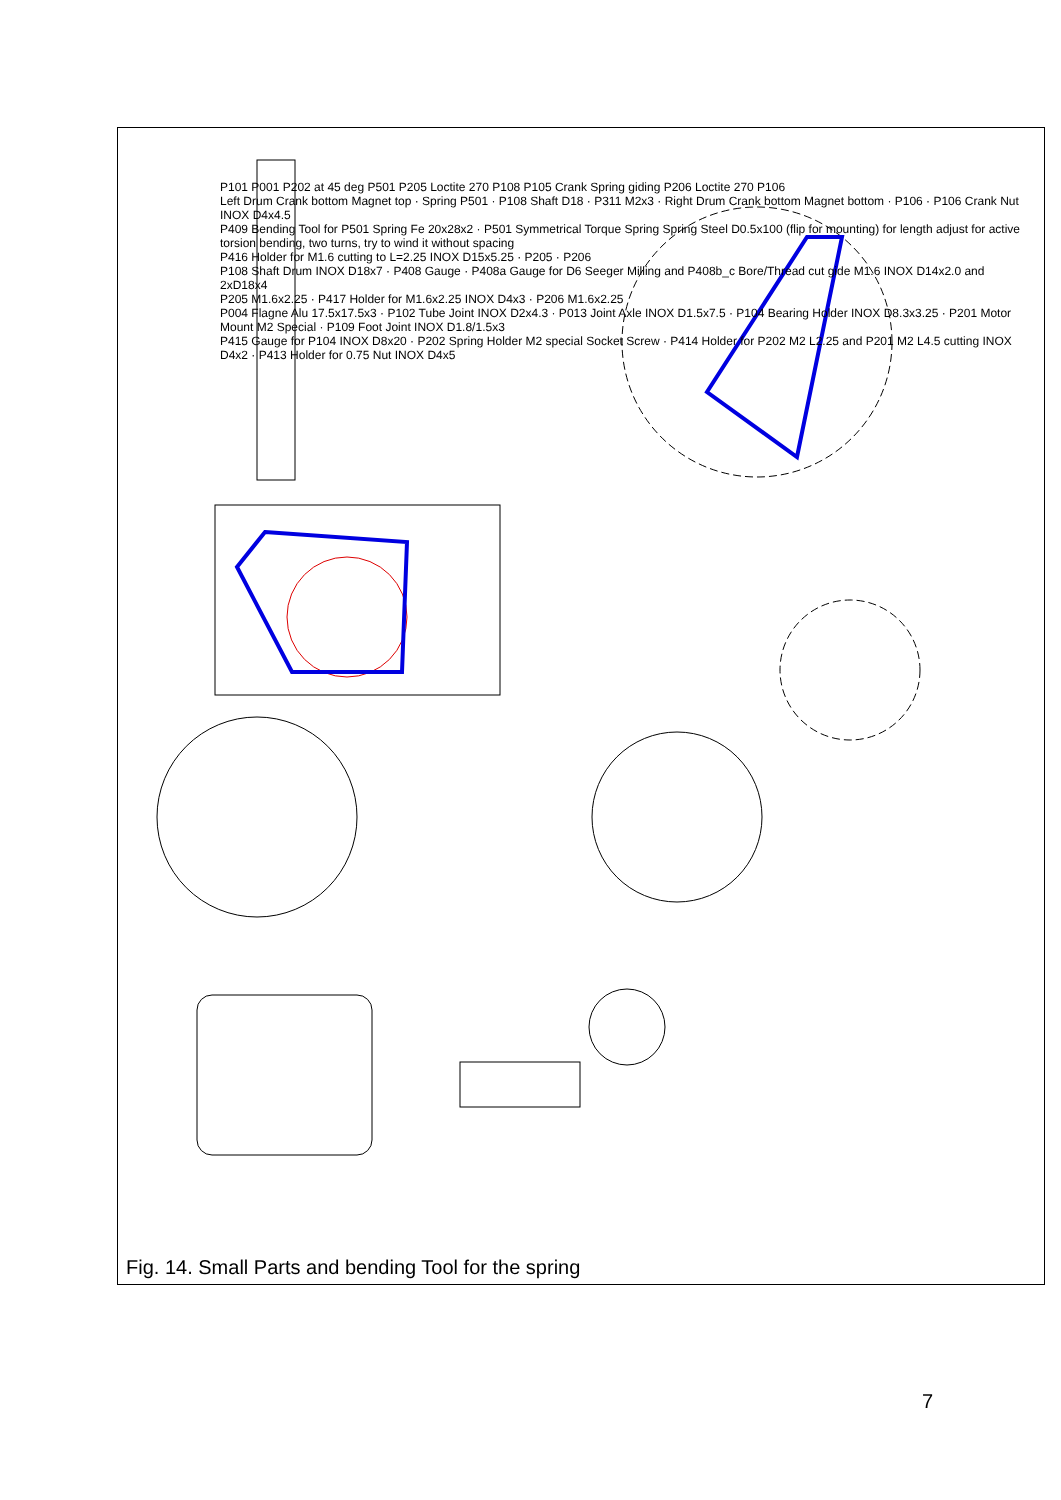P101 P001 P202 at 45 deg P501 P205 Loctite 270 P108 P105 Crank Spring giding P206 Loctite 270 P106
Left Drum Crank bottom Magnet top · Spring P501 · P108 Shaft D18 · P311 M2x3 · Right Drum Crank bottom Magnet bottom · P106 · P106 Crank Nut INOX D4x4.5
P409 Bending Tool for P501 Spring Fe 20x28x2 · P501 Symmetrical Torque Spring Spring Steel D0.5x100 (flip for mounting) for length adjust for active torsion bending, two turns, try to wind it without spacing
P416 Holder for M1.6 cutting to L=2.25 INOX D15x5.25 · P205 · P206
P108 Shaft Drum INOX D18x7 · P408 Gauge · P408a Gauge for D6 Seeger Milling and P408b_c Bore/Thread cut gide M1.6 INOX D14x2.0 and 2xD18x4
P205 M1.6x2.25 · P417 Holder for M1.6x2.25 INOX D4x3 · P206 M1.6x2.25
P004 Flagne Alu 17.5x17.5x3 · P102 Tube Joint INOX D2x4.3 · P013 Joint Axle INOX D1.5x7.5 · P104 Bearing Holder INOX D8.3x3.25 · P201 Motor Mount M2 Special · P109 Foot Joint INOX D1.8/1.5x3
P415 Gauge for P104 INOX D8x20 · P202 Spring Holder M2 special Socket Screw · P414 Holder for P202 M2 L2.25 and P201 M2 L4.5 cutting INOX D4x2 · P413 Holder for 0.75 Nut INOX D4x5
Fig. 14. Small Parts and bending Tool for the spring
7